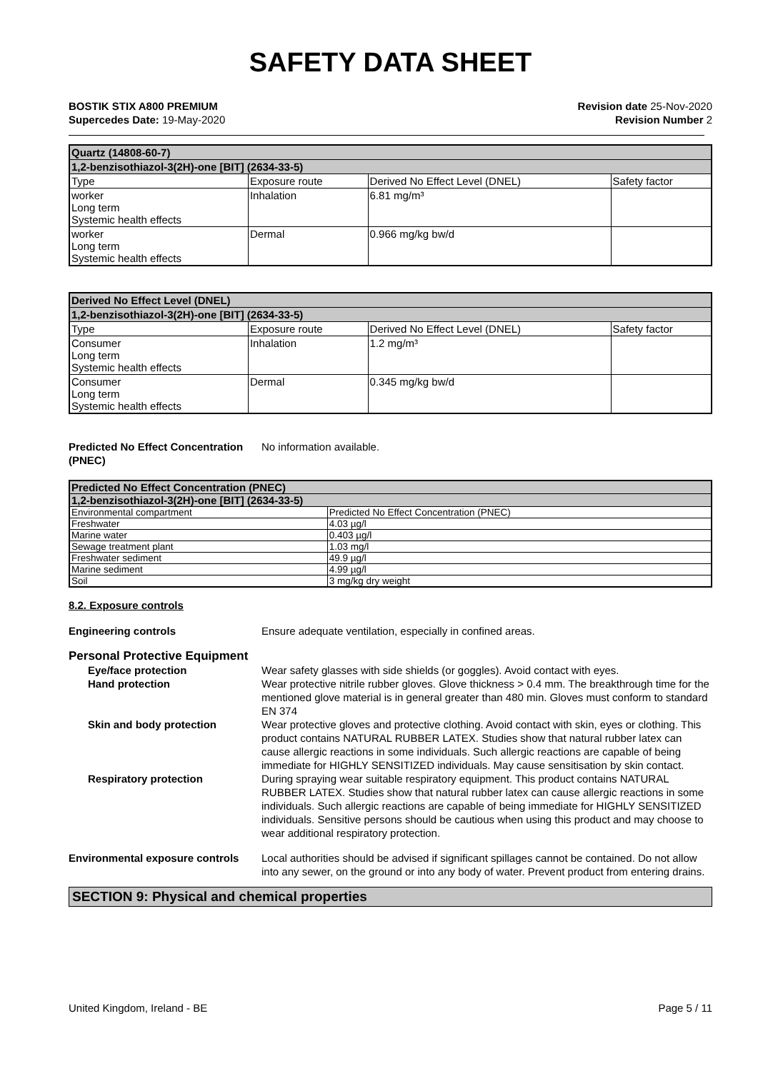SAFETY DATA SHEET
BOSTIK STIX A800 PREMIUM
Supercedes Date: 19-May-2020
Revision date 25-Nov-2020
Revision Number 2
| Quartz (14808-60-7) | | | |
| --- | --- | --- | --- |
| 1,2-benzisothiazol-3(2H)-one [BIT] (2634-33-5) | | | |
| Type | Exposure route | Derived No Effect Level (DNEL) | Safety factor |
| worker Long term Systemic health effects | Inhalation | 6.81 mg/m³ | |
| worker Long term Systemic health effects | Dermal | 0.966 mg/kg bw/d | |
| Derived No Effect Level (DNEL) | | | |
| --- | --- | --- | --- |
| 1,2-benzisothiazol-3(2H)-one [BIT] (2634-33-5) | | | |
| Type | Exposure route | Derived No Effect Level (DNEL) | Safety factor |
| Consumer Long term Systemic health effects | Inhalation | 1.2 mg/m³ | |
| Consumer Long term Systemic health effects | Dermal | 0.345 mg/kg bw/d | |
Predicted No Effect Concentration (PNEC)
No information available.
| Predicted No Effect Concentration (PNEC) | |
| --- | --- |
| 1,2-benzisothiazol-3(2H)-one [BIT] (2634-33-5) | |
| Environmental compartment | Predicted No Effect Concentration (PNEC) |
| Freshwater | 4.03 µg/l |
| Marine water | 0.403 µg/l |
| Sewage treatment plant | 1.03 mg/l |
| Freshwater sediment | 49.9 µg/l |
| Marine sediment | 4.99 µg/l |
| Soil | 3 mg/kg dry weight |
8.2. Exposure controls
Engineering controls Ensure adequate ventilation, especially in confined areas.
Personal Protective Equipment
Eye/face protection Wear safety glasses with side shields (or goggles). Avoid contact with eyes.
Hand protection Wear protective nitrile rubber gloves. Glove thickness > 0.4 mm. The breakthrough time for the mentioned glove material is in general greater than 480 min. Gloves must conform to standard EN 374
Skin and body protection Wear protective gloves and protective clothing. Avoid contact with skin, eyes or clothing. This product contains NATURAL RUBBER LATEX. Studies show that natural rubber latex can cause allergic reactions in some individuals. Such allergic reactions are capable of being immediate for HIGHLY SENSITIZED individuals. May cause sensitisation by skin contact.
Respiratory protection During spraying wear suitable respiratory equipment. This product contains NATURAL RUBBER LATEX. Studies show that natural rubber latex can cause allergic reactions in some individuals. Such allergic reactions are capable of being immediate for HIGHLY SENSITIZED individuals. Sensitive persons should be cautious when using this product and may choose to wear additional respiratory protection.
Environmental exposure controls
Local authorities should be advised if significant spillages cannot be contained. Do not allow into any sewer, on the ground or into any body of water. Prevent product from entering drains.
SECTION 9: Physical and chemical properties
United Kingdom, Ireland - BE Page 5 / 11